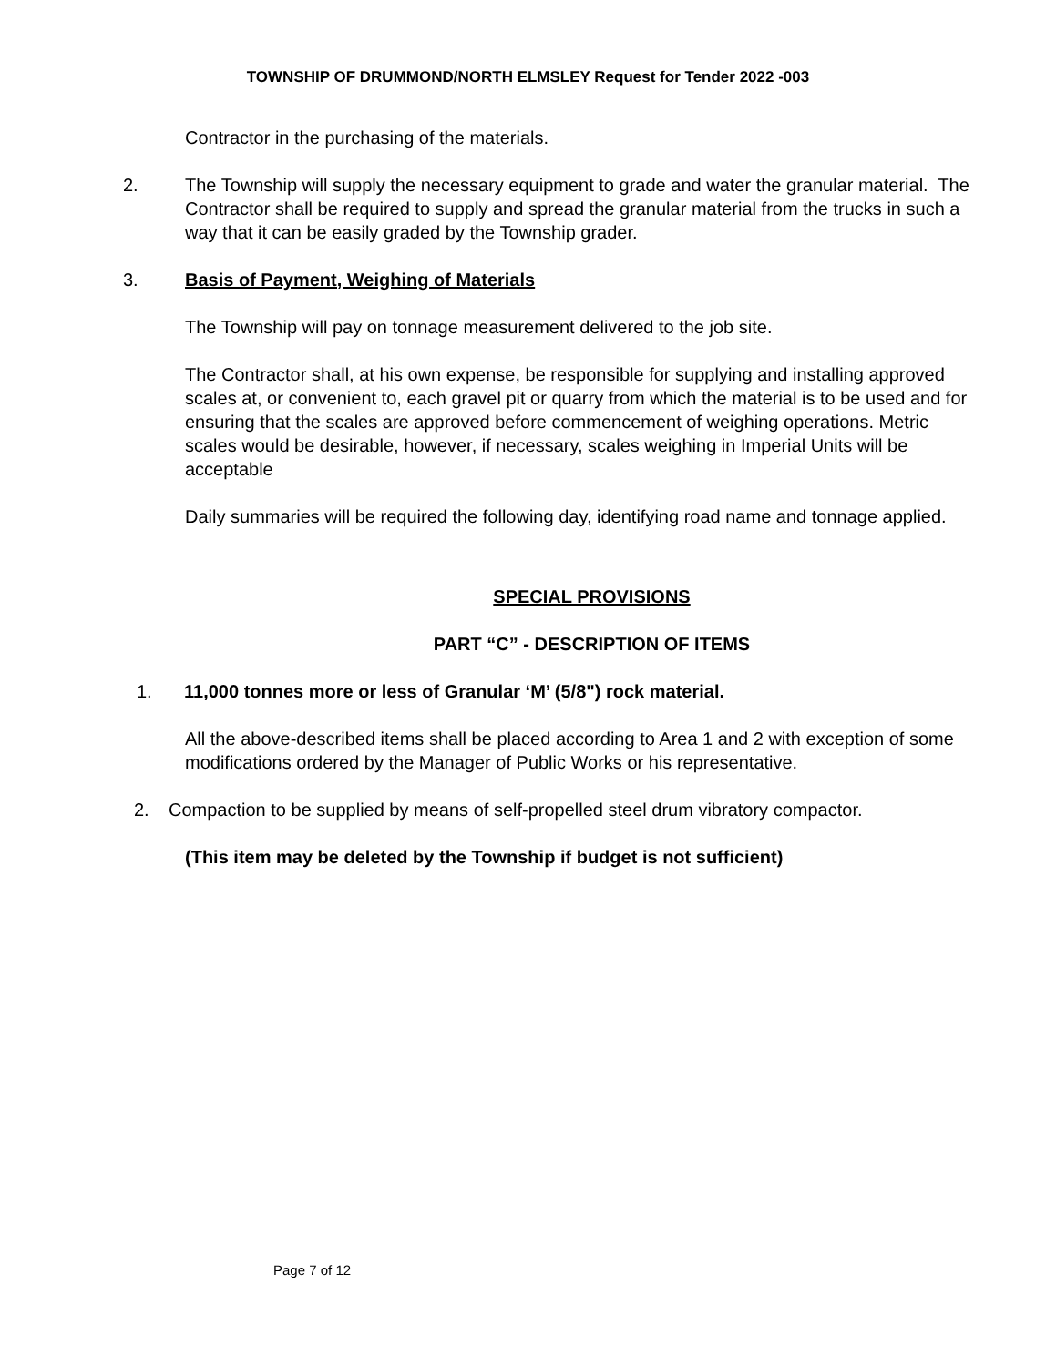TOWNSHIP OF DRUMMOND/NORTH ELMSLEY Request for Tender 2022 -003
Contractor in the purchasing of the materials.
2. The Township will supply the necessary equipment to grade and water the granular material. The Contractor shall be required to supply and spread the granular material from the trucks in such a way that it can be easily graded by the Township grader.
3. Basis of Payment, Weighing of Materials
The Township will pay on tonnage measurement delivered to the job site.
The Contractor shall, at his own expense, be responsible for supplying and installing approved scales at, or convenient to, each gravel pit or quarry from which the material is to be used and for ensuring that the scales are approved before commencement of weighing operations. Metric scales would be desirable, however, if necessary, scales weighing in Imperial Units will be acceptable
Daily summaries will be required the following day, identifying road name and tonnage applied.
SPECIAL PROVISIONS
PART “C” - DESCRIPTION OF ITEMS
1. 11,000 tonnes more or less of Granular ‘M’ (5/8") rock material.
All the above-described items shall be placed according to Area 1 and 2 with exception of some modifications ordered by the Manager of Public Works or his representative.
2. Compaction to be supplied by means of self-propelled steel drum vibratory compactor.
(This item may be deleted by the Township if budget is not sufficient)
Page 7 of 12